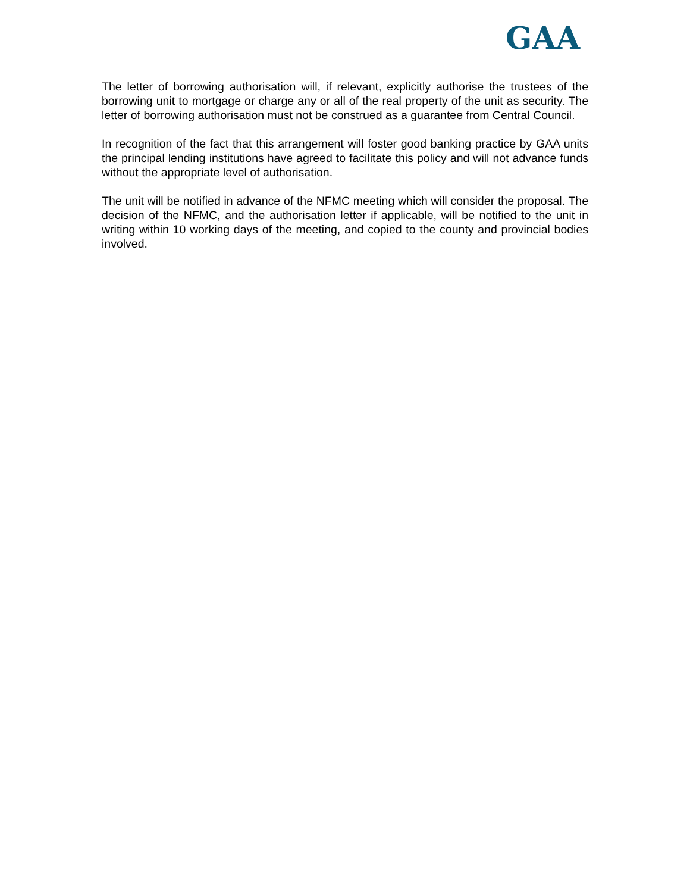GAA
The letter of borrowing authorisation will, if relevant, explicitly authorise the trustees of the borrowing unit to mortgage or charge any or all of the real property of the unit as security. The letter of borrowing authorisation must not be construed as a guarantee from Central Council.
In recognition of the fact that this arrangement will foster good banking practice by GAA units the principal lending institutions have agreed to facilitate this policy and will not advance funds without the appropriate level of authorisation.
The unit will be notified in advance of the NFMC meeting which will consider the proposal. The decision of the NFMC, and the authorisation letter if applicable, will be notified to the unit in writing within 10 working days of the meeting, and copied to the county and provincial bodies involved.